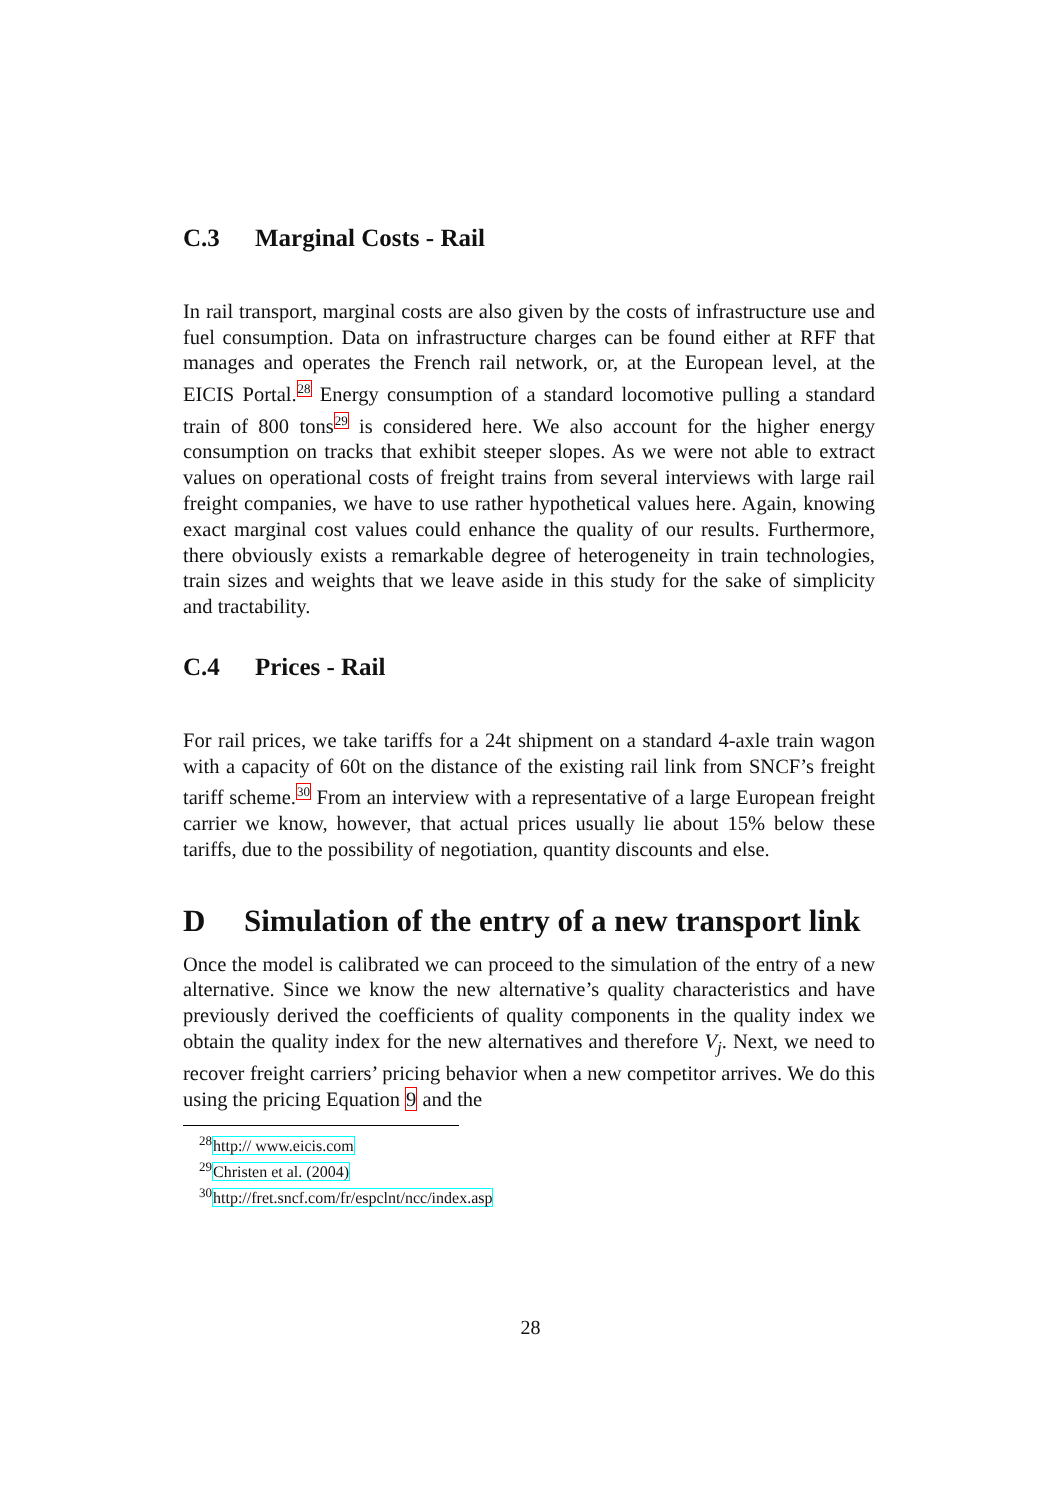C.3 Marginal Costs - Rail
In rail transport, marginal costs are also given by the costs of infrastructure use and fuel consumption. Data on infrastructure charges can be found either at RFF that manages and operates the French rail network, or, at the European level, at the EICIS Portal.<sup>28</sup> Energy consumption of a standard locomotive pulling a standard train of 800 tons<sup>29</sup> is considered here. We also account for the higher energy consumption on tracks that exhibit steeper slopes. As we were not able to extract values on operational costs of freight trains from several interviews with large rail freight companies, we have to use rather hypothetical values here. Again, knowing exact marginal cost values could enhance the quality of our results. Furthermore, there obviously exists a remarkable degree of heterogeneity in train technologies, train sizes and weights that we leave aside in this study for the sake of simplicity and tractability.
C.4 Prices - Rail
For rail prices, we take tariffs for a 24t shipment on a standard 4-axle train wagon with a capacity of 60t on the distance of the existing rail link from SNCF’s freight tariff scheme.<sup>30</sup> From an interview with a representative of a large European freight carrier we know, however, that actual prices usually lie about 15% below these tariffs, due to the possibility of negotiation, quantity discounts and else.
D Simulation of the entry of a new transport link
Once the model is calibrated we can proceed to the simulation of the entry of a new alternative. Since we know the new alternative’s quality characteristics and have previously derived the coefficients of quality components in the quality index we obtain the quality index for the new alternatives and therefore V<sub>j</sub>. Next, we need to recover freight carriers’ pricing behavior when a new competitor arrives. We do this using the pricing Equation 9 and the
<sup>28</sup> http:// www.eicis.com
<sup>29</sup> Christen et al. (2004)
<sup>30</sup> http://fret.sncf.com/fr/espclnt/ncc/index.asp
28